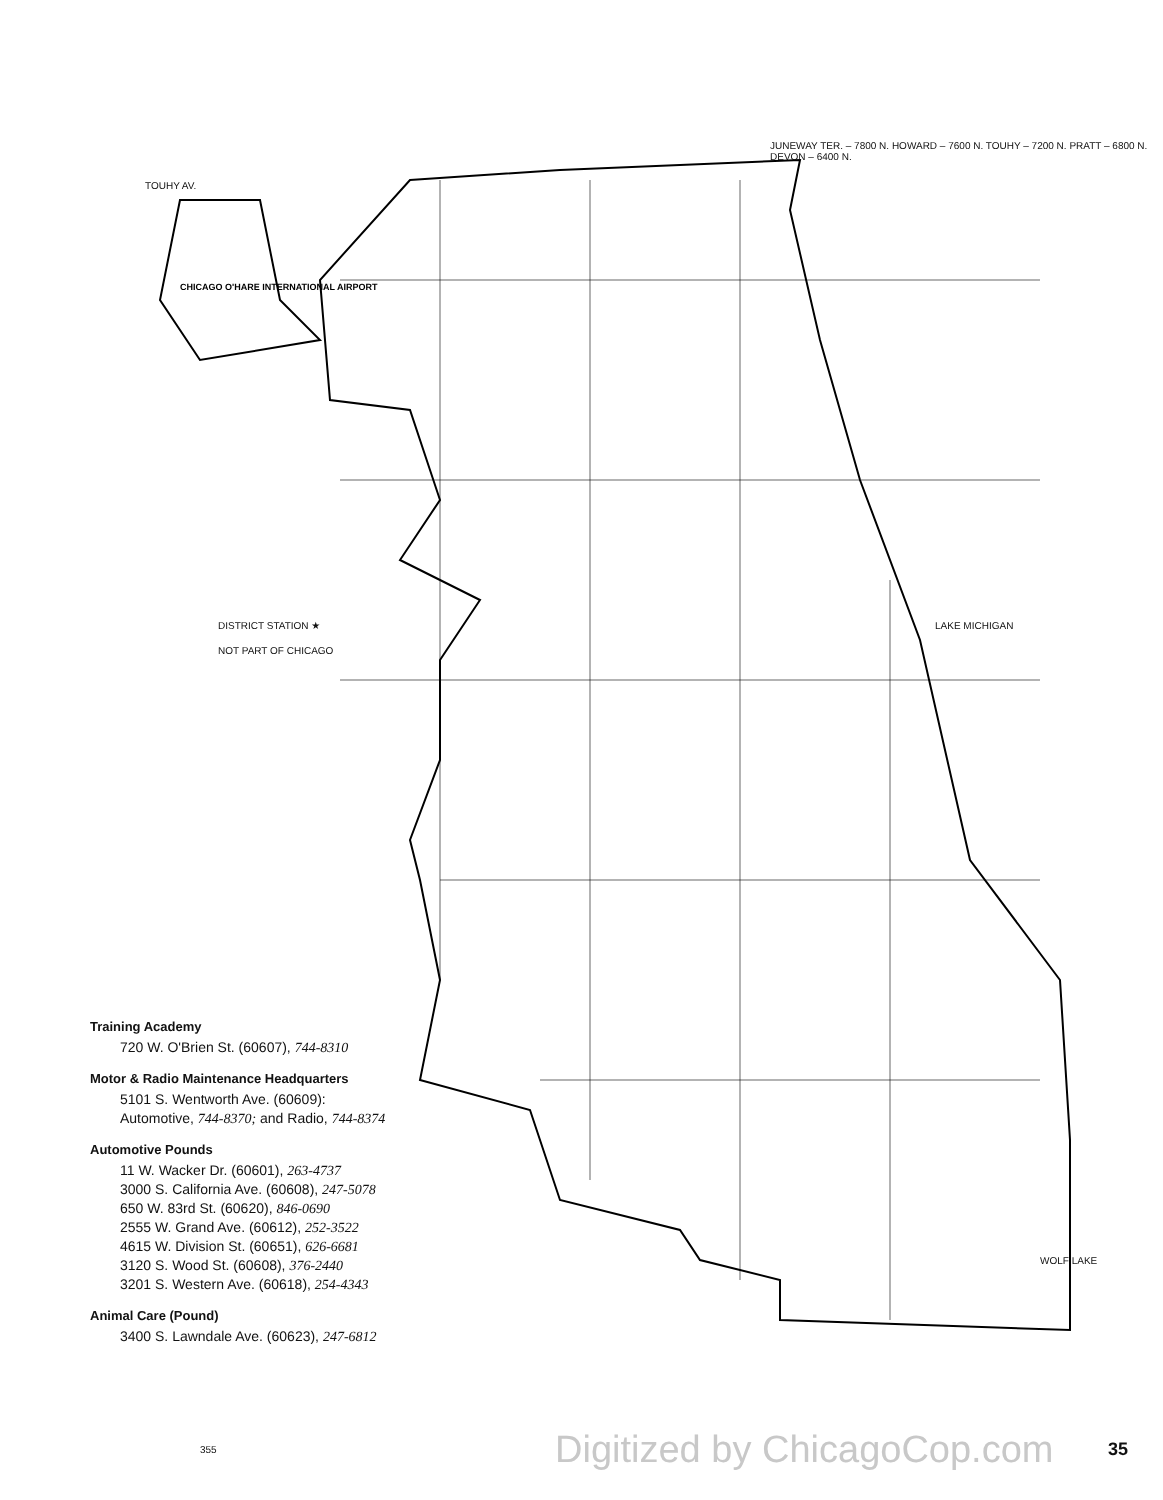CHICAGO O'HARE INTERNATIONAL AIRPORT
TOUHY AV.
DISTRICT STATION ★
NOT PART OF CHICAGO
JUNEWAY TER. – 7800 N. HOWARD – 7600 N. TOUHY – 7200 N. PRATT – 6800 N. DEVON – 6400 N.
LAKE MICHIGAN
WOLF LAKE
Training Academy
720 W. O'Brien St. (60607), 744-8310
Motor & Radio Maintenance Headquarters
5101 S. Wentworth Ave. (60609):
Automotive, 744-8370; and Radio, 744-8374
Automotive Pounds
11 W. Wacker Dr. (60601), 263-4737
3000 S. California Ave. (60608), 247-5078
650 W. 83rd St. (60620), 846-0690
2555 W. Grand Ave. (60612), 252-3522
4615 W. Division St. (60651), 626-6681
3120 S. Wood St. (60608), 376-2440
3201 S. Western Ave. (60618), 254-4343
Animal Care (Pound)
3400 S. Lawndale Ave. (60623), 247-6812
355 Digitized by ChicagoCop.com 35